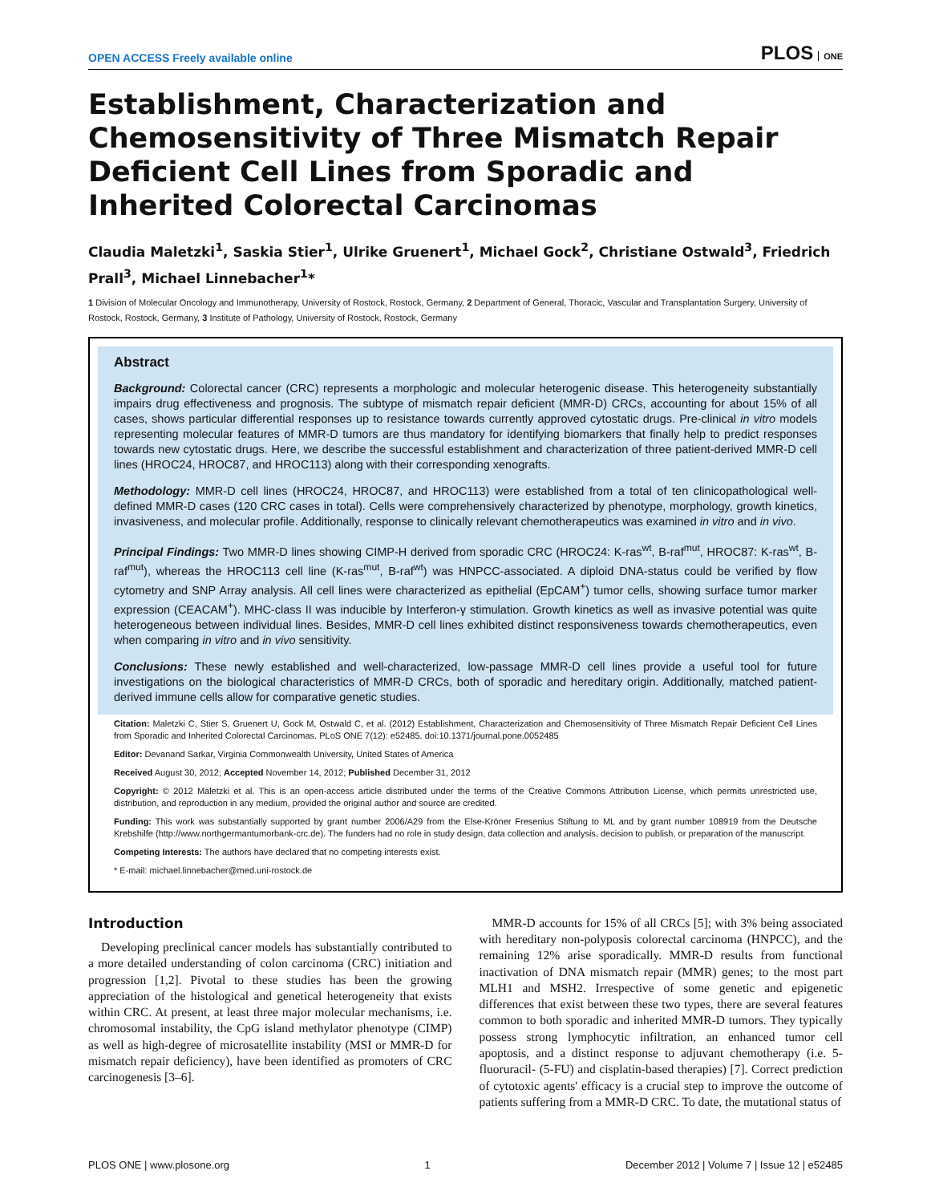OPEN ACCESS Freely available online
PLOS ONE
Establishment, Characterization and Chemosensitivity of Three Mismatch Repair Deficient Cell Lines from Sporadic and Inherited Colorectal Carcinomas
Claudia Maletzki<sup>1</sup>, Saskia Stier<sup>1</sup>, Ulrike Gruenert<sup>1</sup>, Michael Gock<sup>2</sup>, Christiane Ostwald<sup>3</sup>, Friedrich Prall<sup>3</sup>, Michael Linnebacher<sup>1</sup>*
1 Division of Molecular Oncology and Immunotherapy, University of Rostock, Rostock, Germany, 2 Department of General, Thoracic, Vascular and Transplantation Surgery, University of Rostock, Rostock, Germany, 3 Institute of Pathology, University of Rostock, Rostock, Germany
Abstract
Background: Colorectal cancer (CRC) represents a morphologic and molecular heterogenic disease. This heterogeneity substantially impairs drug effectiveness and prognosis. The subtype of mismatch repair deficient (MMR-D) CRCs, accounting for about 15% of all cases, shows particular differential responses up to resistance towards currently approved cytostatic drugs. Pre-clinical in vitro models representing molecular features of MMR-D tumors are thus mandatory for identifying biomarkers that finally help to predict responses towards new cytostatic drugs. Here, we describe the successful establishment and characterization of three patient-derived MMR-D cell lines (HROC24, HROC87, and HROC113) along with their corresponding xenografts.
Methodology: MMR-D cell lines (HROC24, HROC87, and HROC113) were established from a total of ten clinicopathological well-defined MMR-D cases (120 CRC cases in total). Cells were comprehensively characterized by phenotype, morphology, growth kinetics, invasiveness, and molecular profile. Additionally, response to clinically relevant chemotherapeutics was examined in vitro and in vivo.
Principal Findings: Two MMR-D lines showing CIMP-H derived from sporadic CRC (HROC24: K-ras<sup>wt</sup>, B-raf<sup>mut</sup>, HROC87: K-ras<sup>wt</sup>, B-raf<sup>mut</sup>), whereas the HROC113 cell line (K-ras<sup>mut</sup>, B-raf<sup>wt</sup>) was HNPCC-associated. A diploid DNA-status could be verified by flow cytometry and SNP Array analysis. All cell lines were characterized as epithelial (EpCAM<sup>+</sup>) tumor cells, showing surface tumor marker expression (CEACAM<sup>+</sup>). MHC-class II was inducible by Interferon-γ stimulation. Growth kinetics as well as invasive potential was quite heterogeneous between individual lines. Besides, MMR-D cell lines exhibited distinct responsiveness towards chemotherapeutics, even when comparing in vitro and in vivo sensitivity.
Conclusions: These newly established and well-characterized, low-passage MMR-D cell lines provide a useful tool for future investigations on the biological characteristics of MMR-D CRCs, both of sporadic and hereditary origin. Additionally, matched patient-derived immune cells allow for comparative genetic studies.
Citation: Maletzki C, Stier S, Gruenert U, Gock M, Ostwald C, et al. (2012) Establishment, Characterization and Chemosensitivity of Three Mismatch Repair Deficient Cell Lines from Sporadic and Inherited Colorectal Carcinomas. PLoS ONE 7(12): e52485. doi:10.1371/journal.pone.0052485
Editor: Devanand Sarkar, Virginia Commonwealth University, United States of America
Received August 30, 2012; Accepted November 14, 2012; Published December 31, 2012
Copyright: © 2012 Maletzki et al. This is an open-access article distributed under the terms of the Creative Commons Attribution License, which permits unrestricted use, distribution, and reproduction in any medium, provided the original author and source are credited.
Funding: This work was substantially supported by grant number 2006/A29 from the Else-Kröner Fresenius Stiftung to ML and by grant number 108919 from the Deutsche Krebshilfe (http://www.northgermantumorbank-crc.de). The funders had no role in study design, data collection and analysis, decision to publish, or preparation of the manuscript.
Competing Interests: The authors have declared that no competing interests exist.
* E-mail: michael.linnebacher@med.uni-rostock.de
Introduction
Developing preclinical cancer models has substantially contributed to a more detailed understanding of colon carcinoma (CRC) initiation and progression [1,2]. Pivotal to these studies has been the growing appreciation of the histological and genetical heterogeneity that exists within CRC. At present, at least three major molecular mechanisms, i.e. chromosomal instability, the CpG island methylator phenotype (CIMP) as well as high-degree of microsatellite instability (MSI or MMR-D for mismatch repair deficiency), have been identified as promoters of CRC carcinogenesis [3–6].
MMR-D accounts for 15% of all CRCs [5]; with 3% being associated with hereditary non-polyposis colorectal carcinoma (HNPCC), and the remaining 12% arise sporadically. MMR-D results from functional inactivation of DNA mismatch repair (MMR) genes; to the most part MLH1 and MSH2. Irrespective of some genetic and epigenetic differences that exist between these two types, there are several features common to both sporadic and inherited MMR-D tumors. They typically possess strong lymphocytic infiltration, an enhanced tumor cell apoptosis, and a distinct response to adjuvant chemotherapy (i.e. 5-fluoruracil- (5-FU) and cisplatin-based therapies) [7]. Correct prediction of cytotoxic agents' efficacy is a crucial step to improve the outcome of patients suffering from a MMR-D CRC. To date, the mutational status of
PLOS ONE | www.plosone.org 1 December 2012 | Volume 7 | Issue 12 | e52485